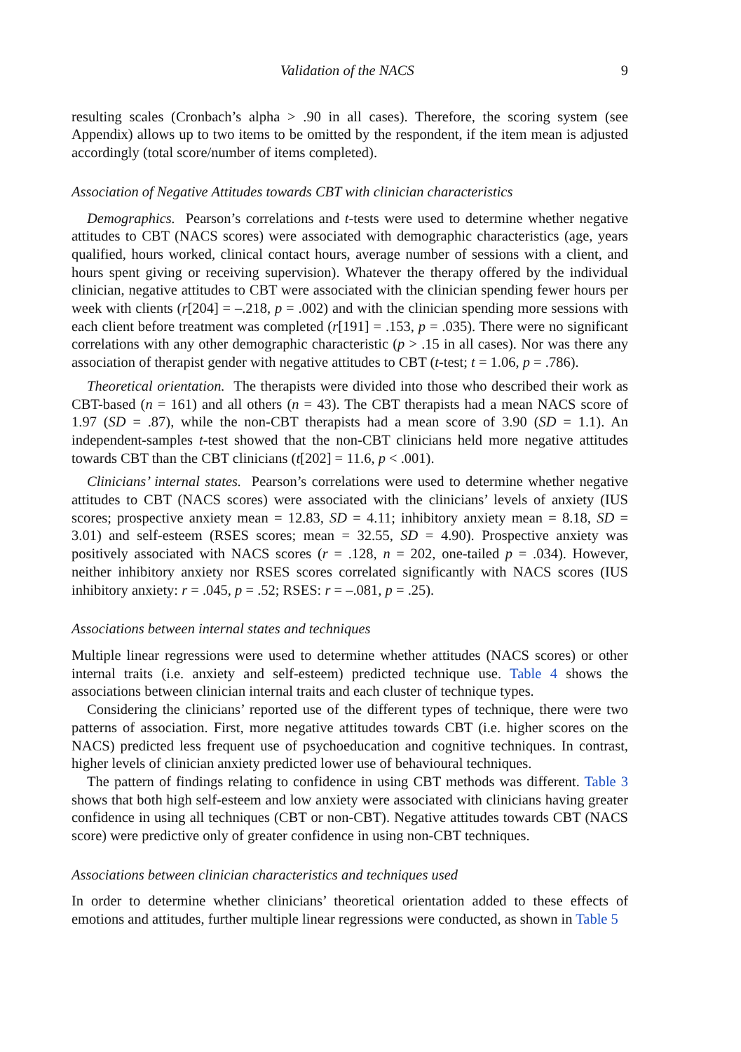Validation of the NACS 9
resulting scales (Cronbach’s alpha > .90 in all cases). Therefore, the scoring system (see Appendix) allows up to two items to be omitted by the respondent, if the item mean is adjusted accordingly (total score/number of items completed).
Association of Negative Attitudes towards CBT with clinician characteristics
Demographics. Pearson’s correlations and t-tests were used to determine whether negative attitudes to CBT (NACS scores) were associated with demographic characteristics (age, years qualified, hours worked, clinical contact hours, average number of sessions with a client, and hours spent giving or receiving supervision). Whatever the therapy offered by the individual clinician, negative attitudes to CBT were associated with the clinician spending fewer hours per week with clients (r[204] = –.218, p = .002) and with the clinician spending more sessions with each client before treatment was completed (r[191] = .153, p = .035). There were no significant correlations with any other demographic characteristic (p > .15 in all cases). Nor was there any association of therapist gender with negative attitudes to CBT (t-test; t = 1.06, p = .786).
Theoretical orientation. The therapists were divided into those who described their work as CBT-based (n = 161) and all others (n = 43). The CBT therapists had a mean NACS score of 1.97 (SD = .87), while the non-CBT therapists had a mean score of 3.90 (SD = 1.1). An independent-samples t-test showed that the non-CBT clinicians held more negative attitudes towards CBT than the CBT clinicians (t[202] = 11.6, p < .001).
Clinicians’ internal states. Pearson’s correlations were used to determine whether negative attitudes to CBT (NACS scores) were associated with the clinicians’ levels of anxiety (IUS scores; prospective anxiety mean = 12.83, SD = 4.11; inhibitory anxiety mean = 8.18, SD = 3.01) and self-esteem (RSES scores; mean = 32.55, SD = 4.90). Prospective anxiety was positively associated with NACS scores (r = .128, n = 202, one-tailed p = .034). However, neither inhibitory anxiety nor RSES scores correlated significantly with NACS scores (IUS inhibitory anxiety: r = .045, p = .52; RSES: r = –.081, p = .25).
Associations between internal states and techniques
Multiple linear regressions were used to determine whether attitudes (NACS scores) or other internal traits (i.e. anxiety and self-esteem) predicted technique use. Table 4 shows the associations between clinician internal traits and each cluster of technique types.
Considering the clinicians’ reported use of the different types of technique, there were two patterns of association. First, more negative attitudes towards CBT (i.e. higher scores on the NACS) predicted less frequent use of psychoeducation and cognitive techniques. In contrast, higher levels of clinician anxiety predicted lower use of behavioural techniques.
The pattern of findings relating to confidence in using CBT methods was different. Table 3 shows that both high self-esteem and low anxiety were associated with clinicians having greater confidence in using all techniques (CBT or non-CBT). Negative attitudes towards CBT (NACS score) were predictive only of greater confidence in using non-CBT techniques.
Associations between clinician characteristics and techniques used
In order to determine whether clinicians’ theoretical orientation added to these effects of emotions and attitudes, further multiple linear regressions were conducted, as shown in Table 5